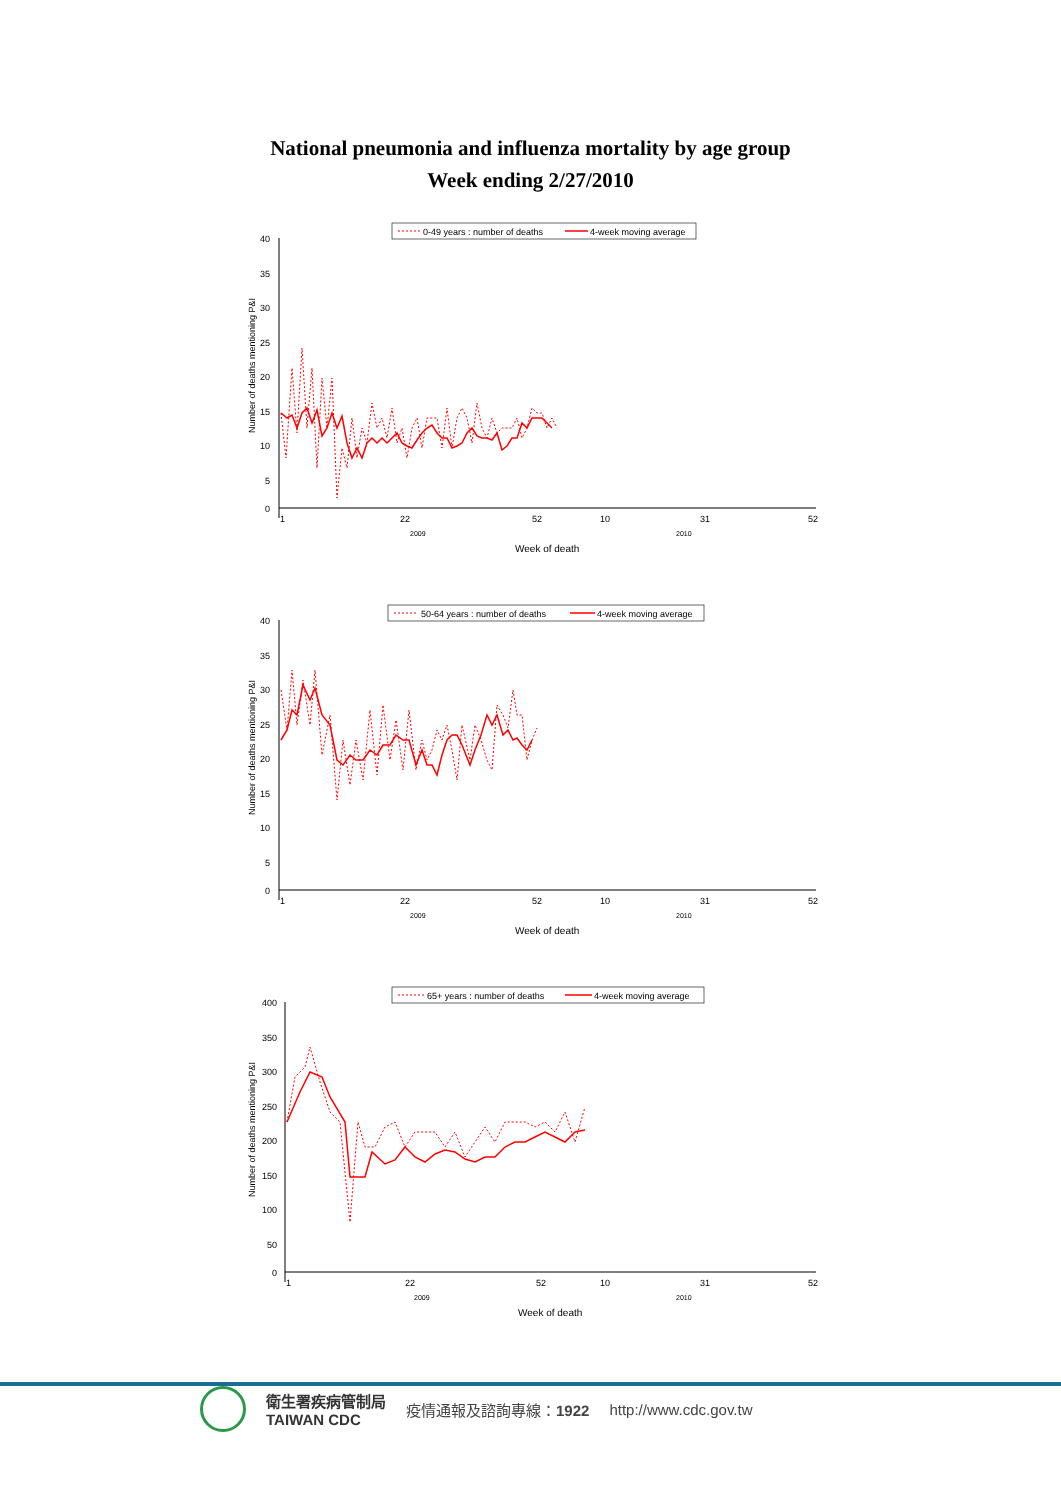National pneumonia and influenza mortality by age group
Week ending 2/27/2010
0-49 years : number of deaths
4-week moving average
40
35
30
25
20
15
10
5
0
Number of deaths mentioning P&I
1
22
52
10
31
52
2009
2010
Week of death
50-64 years : number of deaths
4-week moving average
40
35
30
25
20
15
10
5
0
Number of deaths mentioning P&I
1
22
52
10
31
52
2009
2010
Week of death
65+ years : number of deaths
4-week moving average
400
350
300
250
200
150
100
50
0
Number of deaths mentioning P&I
1
22
52
10
31
52
2009
2010
Week of death
衛生署疾病管制局
TAIWAN CDC
疫情通報及諮詢專線：1922 http://www.cdc.gov.tw